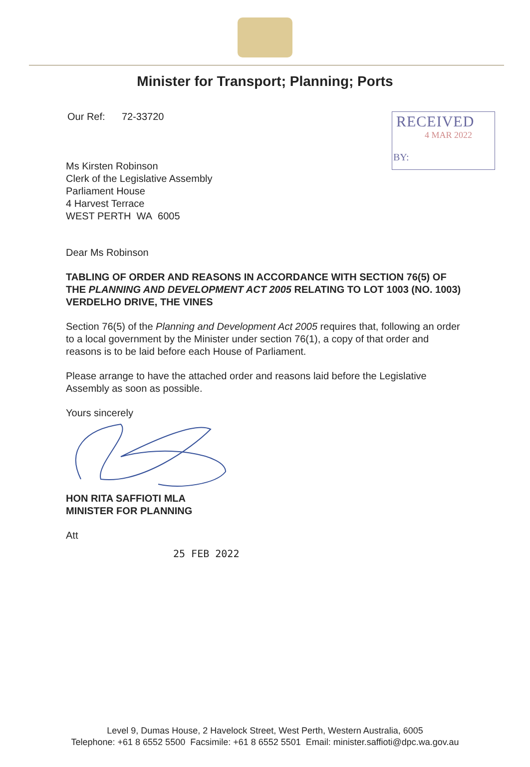Minister for Transport; Planning; Ports
RECEIVED
4 MAR 2022
BY:
Our Ref: 72-33720
Ms Kirsten Robinson
Clerk of the Legislative Assembly
Parliament House
4 Harvest Terrace
WEST PERTH WA 6005
Dear Ms Robinson
TABLING OF ORDER AND REASONS IN ACCORDANCE WITH SECTION 76(5) OF THE PLANNING AND DEVELOPMENT ACT 2005 RELATING TO LOT 1003 (NO. 1003) VERDELHO DRIVE, THE VINES
Section 76(5) of the Planning and Development Act 2005 requires that, following an order to a local government by the Minister under section 76(1), a copy of that order and reasons is to be laid before each House of Parliament.
Please arrange to have the attached order and reasons laid before the Legislative Assembly as soon as possible.
Yours sincerely
HON RITA SAFFIOTI MLA
MINISTER FOR PLANNING
Att
25 FEB 2022
Level 9, Dumas House, 2 Havelock Street, West Perth, Western Australia, 6005
Telephone: +61 8 6552 5500 Facsimile: +61 8 6552 5501 Email: minister.saffioti@dpc.wa.gov.au